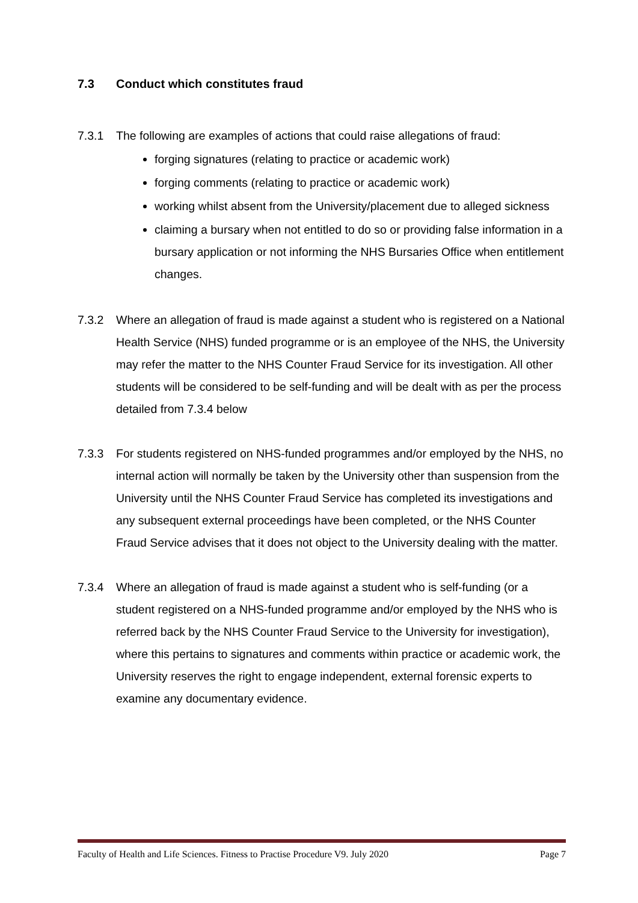7.3 Conduct which constitutes fraud
7.3.1 The following are examples of actions that could raise allegations of fraud:
forging signatures (relating to practice or academic work)
forging comments (relating to practice or academic work)
working whilst absent from the University/placement due to alleged sickness
claiming a bursary when not entitled to do so or providing false information in a bursary application or not informing the NHS Bursaries Office when entitlement changes.
7.3.2 Where an allegation of fraud is made against a student who is registered on a National Health Service (NHS) funded programme or is an employee of the NHS, the University may refer the matter to the NHS Counter Fraud Service for its investigation. All other students will be considered to be self-funding and will be dealt with as per the process detailed from 7.3.4 below
7.3.3 For students registered on NHS-funded programmes and/or employed by the NHS, no internal action will normally be taken by the University other than suspension from the University until the NHS Counter Fraud Service has completed its investigations and any subsequent external proceedings have been completed, or the NHS Counter Fraud Service advises that it does not object to the University dealing with the matter.
7.3.4 Where an allegation of fraud is made against a student who is self-funding (or a student registered on a NHS-funded programme and/or employed by the NHS who is referred back by the NHS Counter Fraud Service to the University for investigation), where this pertains to signatures and comments within practice or academic work, the University reserves the right to engage independent, external forensic experts to examine any documentary evidence.
Faculty of Health and Life Sciences. Fitness to Practise Procedure V9. July 2020 Page 7